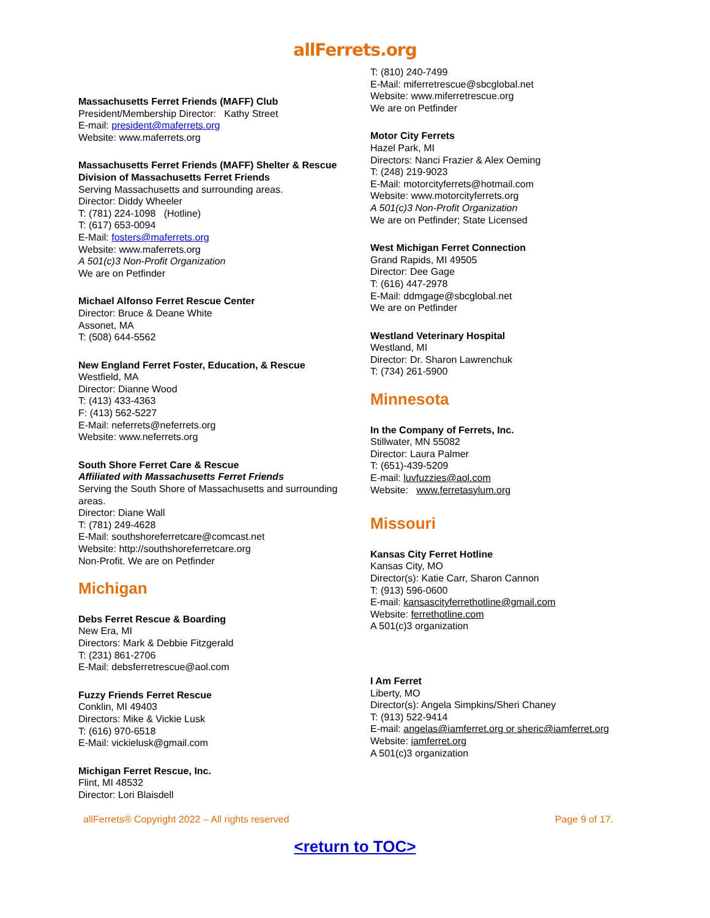allFerrets.org
Massachusetts Ferret Friends (MAFF) Club
President/Membership Director: Kathy Street
E-mail: president@maferrets.org
Website: www.maferrets.org
Massachusetts Ferret Friends (MAFF) Shelter & Rescue Division of Massachusetts Ferret Friends
Serving Massachusetts and surrounding areas.
Director: Diddy Wheeler
T: (781) 224-1098 (Hotline)
T: (617) 653-0094
E-Mail: fosters@maferrets.org
Website: www.maferrets.org
A 501(c)3 Non-Profit Organization
We are on Petfinder
Michael Alfonso Ferret Rescue Center
Director: Bruce & Deane White
Assonet, MA
T: (508) 644-5562
New England Ferret Foster, Education, & Rescue
Westfield, MA
Director: Dianne Wood
T: (413) 433-4363
F: (413) 562-5227
E-Mail: neferrets@neferrets.org
Website: www.neferrets.org
South Shore Ferret Care & Rescue
Affiliated with Massachusetts Ferret Friends
Serving the South Shore of Massachusetts and surrounding areas.
Director: Diane Wall
T: (781) 249-4628
E-Mail: southshoreferretcare@comcast.net
Website: http://southshoreferretcare.org
Non-Profit. We are on Petfinder
Michigan
Debs Ferret Rescue & Boarding
New Era, MI
Directors: Mark & Debbie Fitzgerald
T: (231) 861-2706
E-Mail: debsferretrescue@aol.com
Fuzzy Friends Ferret Rescue
Conklin, MI 49403
Directors: Mike & Vickie Lusk
T: (616) 970-6518
E-Mail: vickielusk@gmail.com
Michigan Ferret Rescue, Inc.
Flint, MI 48532
Director: Lori Blaisdell
T: (810) 240-7499
E-Mail: miferretrescue@sbcglobal.net
Website: www.miferretrescue.org
We are on Petfinder
Motor City Ferrets
Hazel Park, MI
Directors: Nanci Frazier & Alex Oeming
T: (248) 219-9023
E-Mail: motorcityferrets@hotmail.com
Website: www.motorcityferrets.org
A 501(c)3 Non-Profit Organization
We are on Petfinder; State Licensed
West Michigan Ferret Connection
Grand Rapids, MI 49505
Director: Dee Gage
T: (616) 447-2978
E-Mail: ddmgage@sbcglobal.net
We are on Petfinder
Westland Veterinary Hospital
Westland, MI
Director: Dr. Sharon Lawrenchuk
T: (734) 261-5900
Minnesota
In the Company of Ferrets, Inc.
Stillwater, MN 55082
Director: Laura Palmer
T: (651)-439-5209
E-mail: luvfuzzies@aol.com
Website: www.ferretasylum.org
Missouri
Kansas City Ferret Hotline
Kansas City, MO
Director(s): Katie Carr, Sharon Cannon
T: (913) 596-0600
E-mail: kansascityferrethotline@gmail.com
Website: ferrethotline.com
A 501(c)3 organization
I Am Ferret
Liberty, MO
Director(s): Angela Simpkins/Sheri Chaney
T: (913) 522-9414
E-mail: angelas@iamferret.org or sheric@iamferret.org
Website: iamferret.org
A 501(c)3 organization
allFerrets® Copyright 2022 – All rights reserved Page 9 of 17.
<return to TOC>